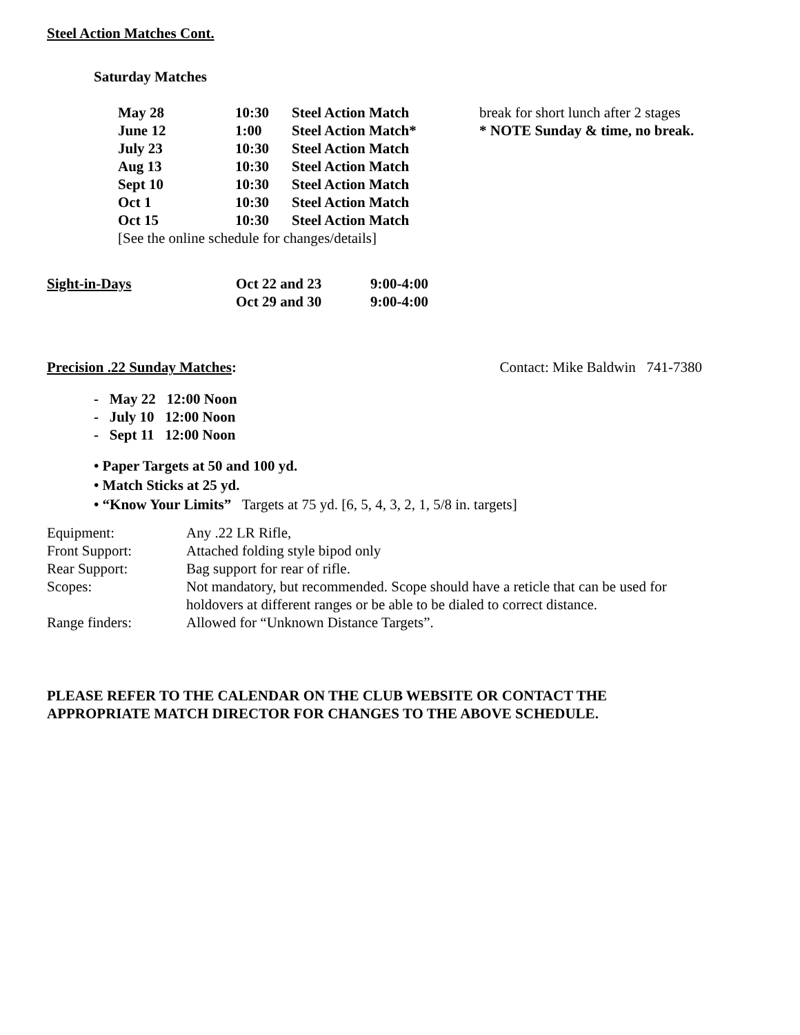Steel Action Matches Cont.
Saturday Matches
| May 28 | 10:30 | Steel Action Match | break for short lunch after 2 stages |
| June 12 | 1:00 | Steel Action Match* | * NOTE Sunday & time, no break. |
| July 23 | 10:30 | Steel Action Match | |
| Aug 13 | 10:30 | Steel Action Match | |
| Sept 10 | 10:30 | Steel Action Match | |
| Oct 1 | 10:30 | Steel Action Match | |
| Oct 15 | 10:30 | Steel Action Match | |
| [See the online schedule for changes/details] | | | |
| Sight-in-Days | Oct 22 and 23 | 9:00-4:00 |
| | Oct 29 and 30 | 9:00-4:00 |
Precision .22 Sunday Matches: Contact: Mike Baldwin 741-7380
- May 22 12:00 Noon
- July 10 12:00 Noon
- Sept 11 12:00 Noon
• Paper Targets at 50 and 100 yd.
• Match Sticks at 25 yd.
• “Know Your Limits” Targets at 75 yd. [6, 5, 4, 3, 2, 1, 5/8 in. targets]
| Equipment: | Any .22 LR Rifle, |
| Front Support: | Attached folding style bipod only |
| Rear Support: | Bag support for rear of rifle. |
| Scopes: | Not mandatory, but recommended. Scope should have a reticle that can be used for holdovers at different ranges or be able to be dialed to correct distance. |
| Range finders: | Allowed for “Unknown Distance Targets”. |
PLEASE REFER TO THE CALENDAR ON THE CLUB WEBSITE OR CONTACT THE
APPROPRIATE MATCH DIRECTOR FOR CHANGES TO THE ABOVE SCHEDULE.